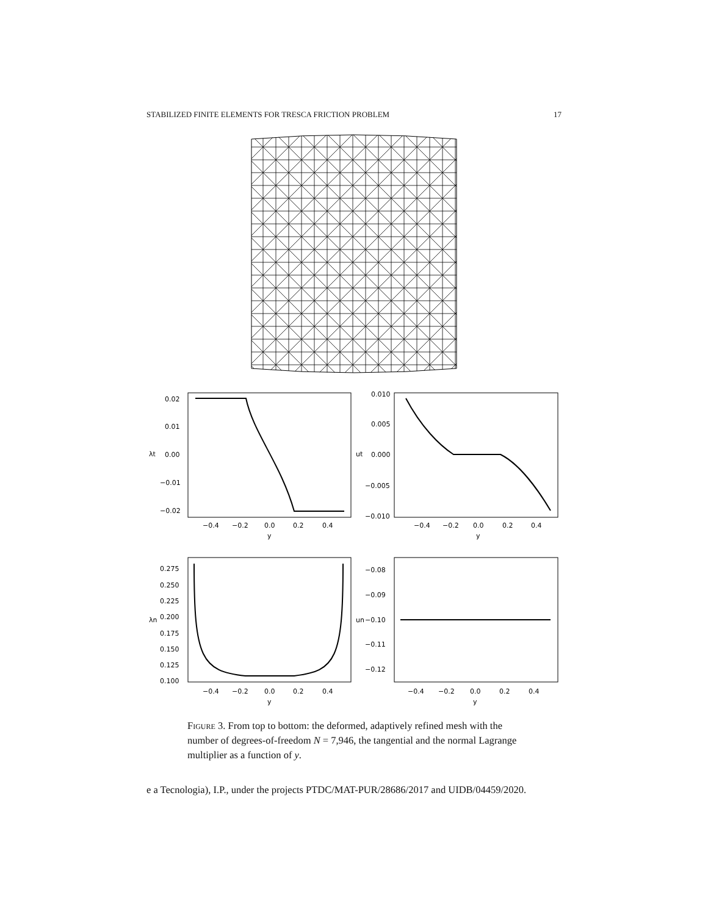STABILIZED FINITE ELEMENTS FOR TRESCA FRICTION PROBLEM 17
0.02
0.01
0.00
−0.01
−0.02
λt
−0.4
−0.2
0.0
0.2
0.4
y
0.010
0.005
0.000
−0.005
−0.010
ut
−0.4
−0.2
0.0
0.2
0.4
y
0.275
0.250
0.225
0.200
0.175
0.150
0.125
0.100
λn
−0.4
−0.2
0.0
0.2
0.4
y
−0.08
−0.09
−0.10
−0.11
−0.12
un
−0.4
−0.2
0.0
0.2
0.4
y
Figure 3. From top to bottom: the deformed, adaptively refined mesh with the number of degrees-of-freedom N = 7,946, the tangential and the normal Lagrange multiplier as a function of y.
e a Tecnologia), I.P., under the projects PTDC/MAT-PUR/28686/2017 and UIDB/04459/2020.